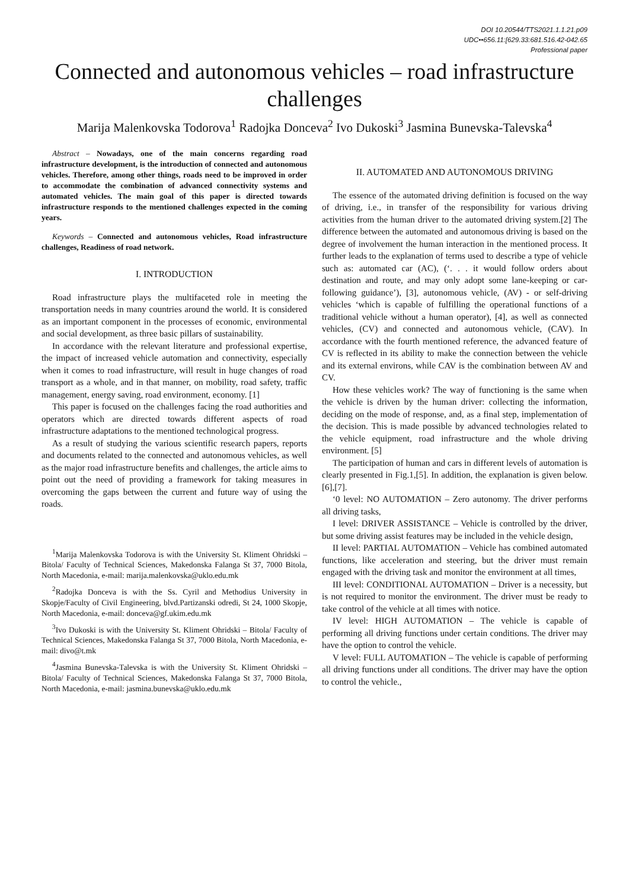DOI 10.20544/TTS2021.1.1.21.p09
UDC••656.11:[629.33:681.516.42-042.65
Professional paper
Connected and autonomous vehicles – road infrastructure challenges
Marija Malenkovska Todorova<sup>1</sup> Radojka Donceva<sup>2</sup> Ivo Dukoski<sup>3</sup> Jasmina Bunevska-Talevska<sup>4</sup>
Abstract – Nowadays, one of the main concerns regarding road infrastructure development, is the introduction of connected and autonomous vehicles. Therefore, among other things, roads need to be improved in order to accommodate the combination of advanced connectivity systems and automated vehicles. The main goal of this paper is directed towards infrastructure responds to the mentioned challenges expected in the coming years.
Keywords – Connected and autonomous vehicles, Road infrastructure challenges, Readiness of road network.
I. INTRODUCTION
Road infrastructure plays the multifaceted role in meeting the transportation needs in many countries around the world. It is considered as an important component in the processes of economic, environmental and social development, as three basic pillars of sustainability.
In accordance with the relevant literature and professional expertise, the impact of increased vehicle automation and connectivity, especially when it comes to road infrastructure, will result in huge changes of road transport as a whole, and in that manner, on mobility, road safety, traffic management, energy saving, road environment, economy. [1]
This paper is focused on the challenges facing the road authorities and operators which are directed towards different aspects of road infrastructure adaptations to the mentioned technological progress.
As a result of studying the various scientific research papers, reports and documents related to the connected and autonomous vehicles, as well as the major road infrastructure benefits and challenges, the article aims to point out the need of providing a framework for taking measures in overcoming the gaps between the current and future way of using the roads.
<sup>1</sup> Marija Malenkovska Todorova is with the University St. Kliment Ohridski – Bitola/ Faculty of Technical Sciences, Makedonska Falanga St 37, 7000 Bitola, North Macedonia, e-mail: marija.malenkovska@uklo.edu.mk
<sup>2</sup> Radojka Donceva is with the Ss. Cyril and Methodius University in Skopje/Faculty of Civil Engineering, blvd.Partizanski odredi, St 24, 1000 Skopje, North Macedonia, e-mail: donceva@gf.ukim.edu.mk
<sup>3</sup> Ivo Dukoski is with the University St. Kliment Ohridski – Bitola/ Faculty of Technical Sciences, Makedonska Falanga St 37, 7000 Bitola, North Macedonia, e-mail: divo@t.mk
<sup>4</sup> Jasmina Bunevska-Talevska is with the University St. Kliment Ohridski – Bitola/ Faculty of Technical Sciences, Makedonska Falanga St 37, 7000 Bitola, North Macedonia, e-mail: jasmina.bunevska@uklo.edu.mk
II. AUTOMATED AND AUTONOMOUS DRIVING
The essence of the automated driving definition is focused on the way of driving, i.e., in transfer of the responsibility for various driving activities from the human driver to the automated driving system.[2] The difference between the automated and autonomous driving is based on the degree of involvement the human interaction in the mentioned process. It further leads to the explanation of terms used to describe a type of vehicle such as: automated car (AC), (‘. . . it would follow orders about destination and route, and may only adopt some lane-keeping or car-following guidance’), [3], autonomous vehicle, (AV) - or self-driving vehicles ‘which is capable of fulfilling the operational functions of a traditional vehicle without a human operator), [4], as well as connected vehicles, (CV) and connected and autonomous vehicle, (CAV). In accordance with the fourth mentioned reference, the advanced feature of CV is reflected in its ability to make the connection between the vehicle and its external environs, while CAV is the combination between AV and CV.
How these vehicles work? The way of functioning is the same when the vehicle is driven by the human driver: collecting the information, deciding on the mode of response, and, as a final step, implementation of the decision. This is made possible by advanced technologies related to the vehicle equipment, road infrastructure and the whole driving environment. [5]
The participation of human and cars in different levels of automation is clearly presented in Fig.1,[5]. In addition, the explanation is given below.[6],[7].
‘0 level: NO AUTOMATION – Zero autonomy. The driver performs all driving tasks,
I level: DRIVER ASSISTANCE – Vehicle is controlled by the driver, but some driving assist features may be included in the vehicle design,
II level: PARTIAL AUTOMATION – Vehicle has combined automated functions, like acceleration and steering, but the driver must remain engaged with the driving task and monitor the environment at all times,
III level: CONDITIONAL AUTOMATION – Driver is a necessity, but is not required to monitor the environment. The driver must be ready to take control of the vehicle at all times with notice.
IV level: HIGH AUTOMATION – The vehicle is capable of performing all driving functions under certain conditions. The driver may have the option to control the vehicle.
V level: FULL AUTOMATION – The vehicle is capable of performing all driving functions under all conditions. The driver may have the option to control the vehicle.,